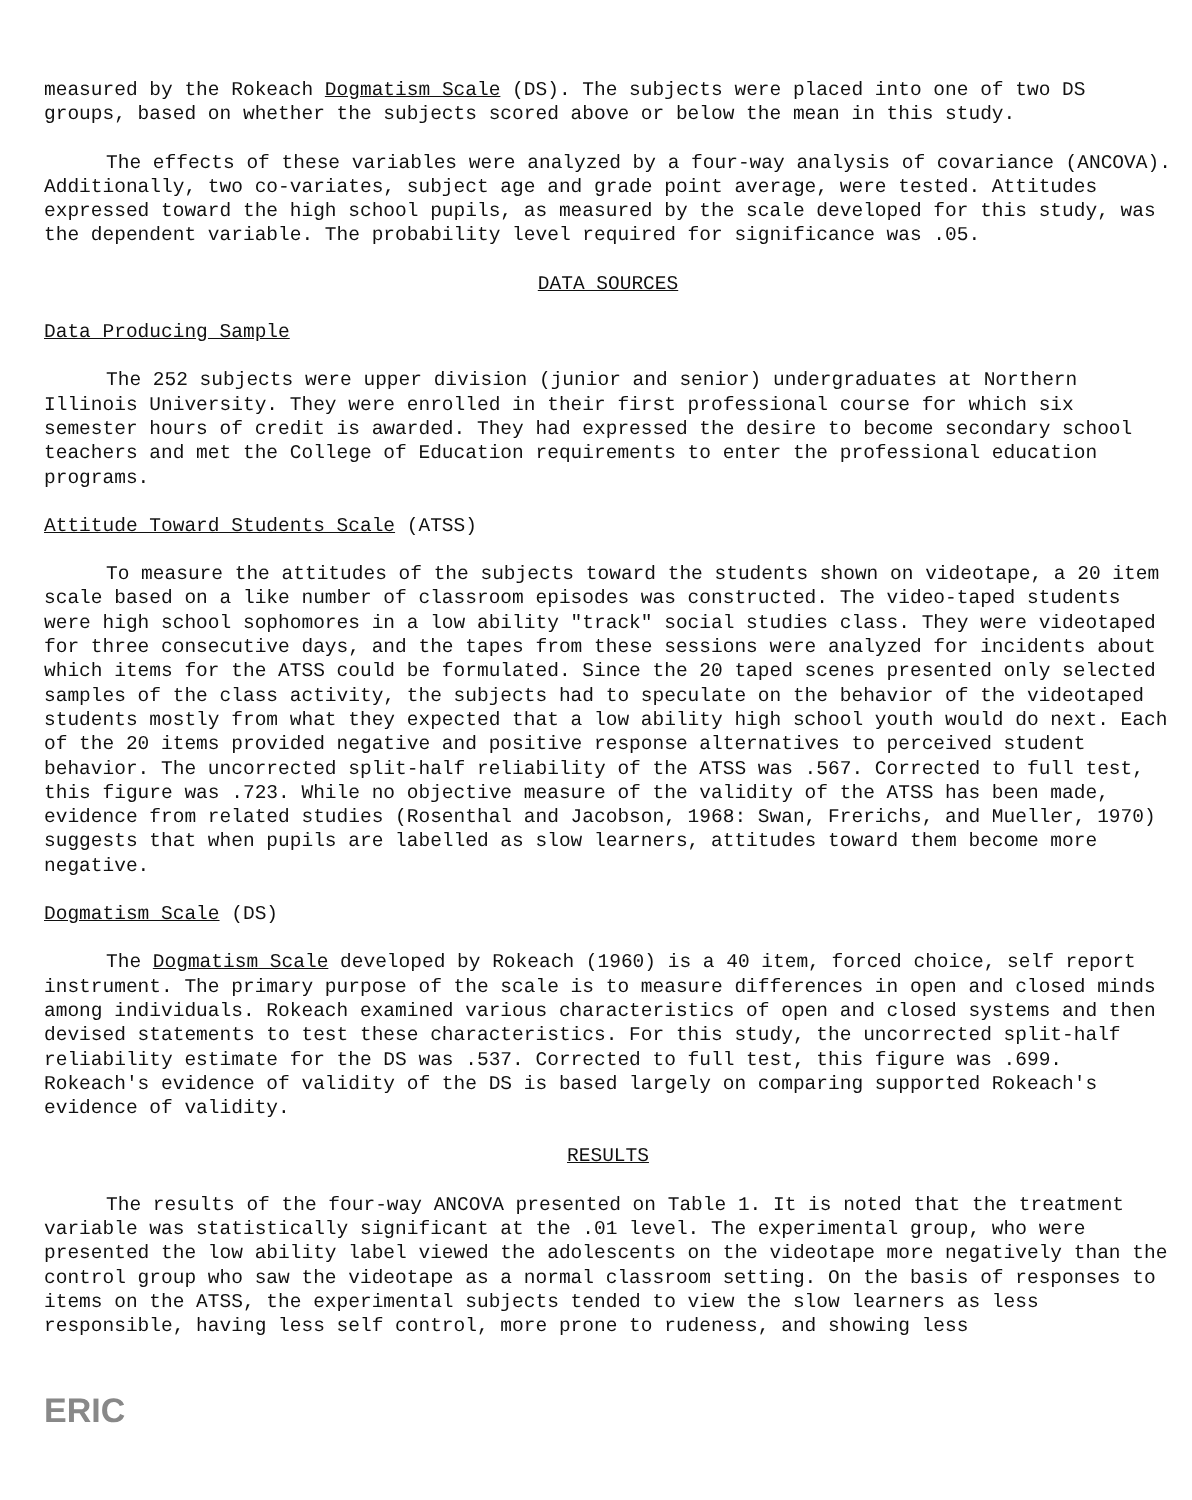measured by the Rokeach Dogmatism Scale (DS). The subjects were placed into one of two DS groups, based on whether the subjects scored above or below the mean in this study.
The effects of these variables were analyzed by a four-way analysis of covariance (ANCOVA). Additionally, two co-variates, subject age and grade point average, were tested. Attitudes expressed toward the high school pupils, as measured by the scale developed for this study, was the dependent variable. The probability level required for significance was .05.
DATA SOURCES
Data Producing Sample
The 252 subjects were upper division (junior and senior) undergraduates at Northern Illinois University. They were enrolled in their first professional course for which six semester hours of credit is awarded. They had expressed the desire to become secondary school teachers and met the College of Education requirements to enter the professional education programs.
Attitude Toward Students Scale (ATSS)
To measure the attitudes of the subjects toward the students shown on videotape, a 20 item scale based on a like number of classroom episodes was constructed. The video-taped students were high school sophomores in a low ability "track" social studies class. They were videotaped for three consecutive days, and the tapes from these sessions were analyzed for incidents about which items for the ATSS could be formulated. Since the 20 taped scenes presented only selected samples of the class activity, the subjects had to speculate on the behavior of the videotaped students mostly from what they expected that a low ability high school youth would do next. Each of the 20 items provided negative and positive response alternatives to perceived student behavior. The uncorrected split-half reliability of the ATSS was .567. Corrected to full test, this figure was .723. While no objective measure of the validity of the ATSS has been made, evidence from related studies (Rosenthal and Jacobson, 1968: Swan, Frerichs, and Mueller, 1970) suggests that when pupils are labelled as slow learners, attitudes toward them become more negative.
Dogmatism Scale (DS)
The Dogmatism Scale developed by Rokeach (1960) is a 40 item, forced choice, self report instrument. The primary purpose of the scale is to measure differences in open and closed minds among individuals. Rokeach examined various characteristics of open and closed systems and then devised statements to test these characteristics. For this study, the uncorrected split-half reliability estimate for the DS was .537. Corrected to full test, this figure was .699. Rokeach's evidence of validity of the DS is based largely on comparing supported Rokeach's evidence of validity.
RESULTS
The results of the four-way ANCOVA presented on Table 1. It is noted that the treatment variable was statistically significant at the .01 level. The experimental group, who were presented the low ability label viewed the adolescents on the videotape more negatively than the control group who saw the videotape as a normal classroom setting. On the basis of responses to items on the ATSS, the experimental subjects tended to view the slow learners as less responsible, having less self control, more prone to rudeness, and showing less
ERIC